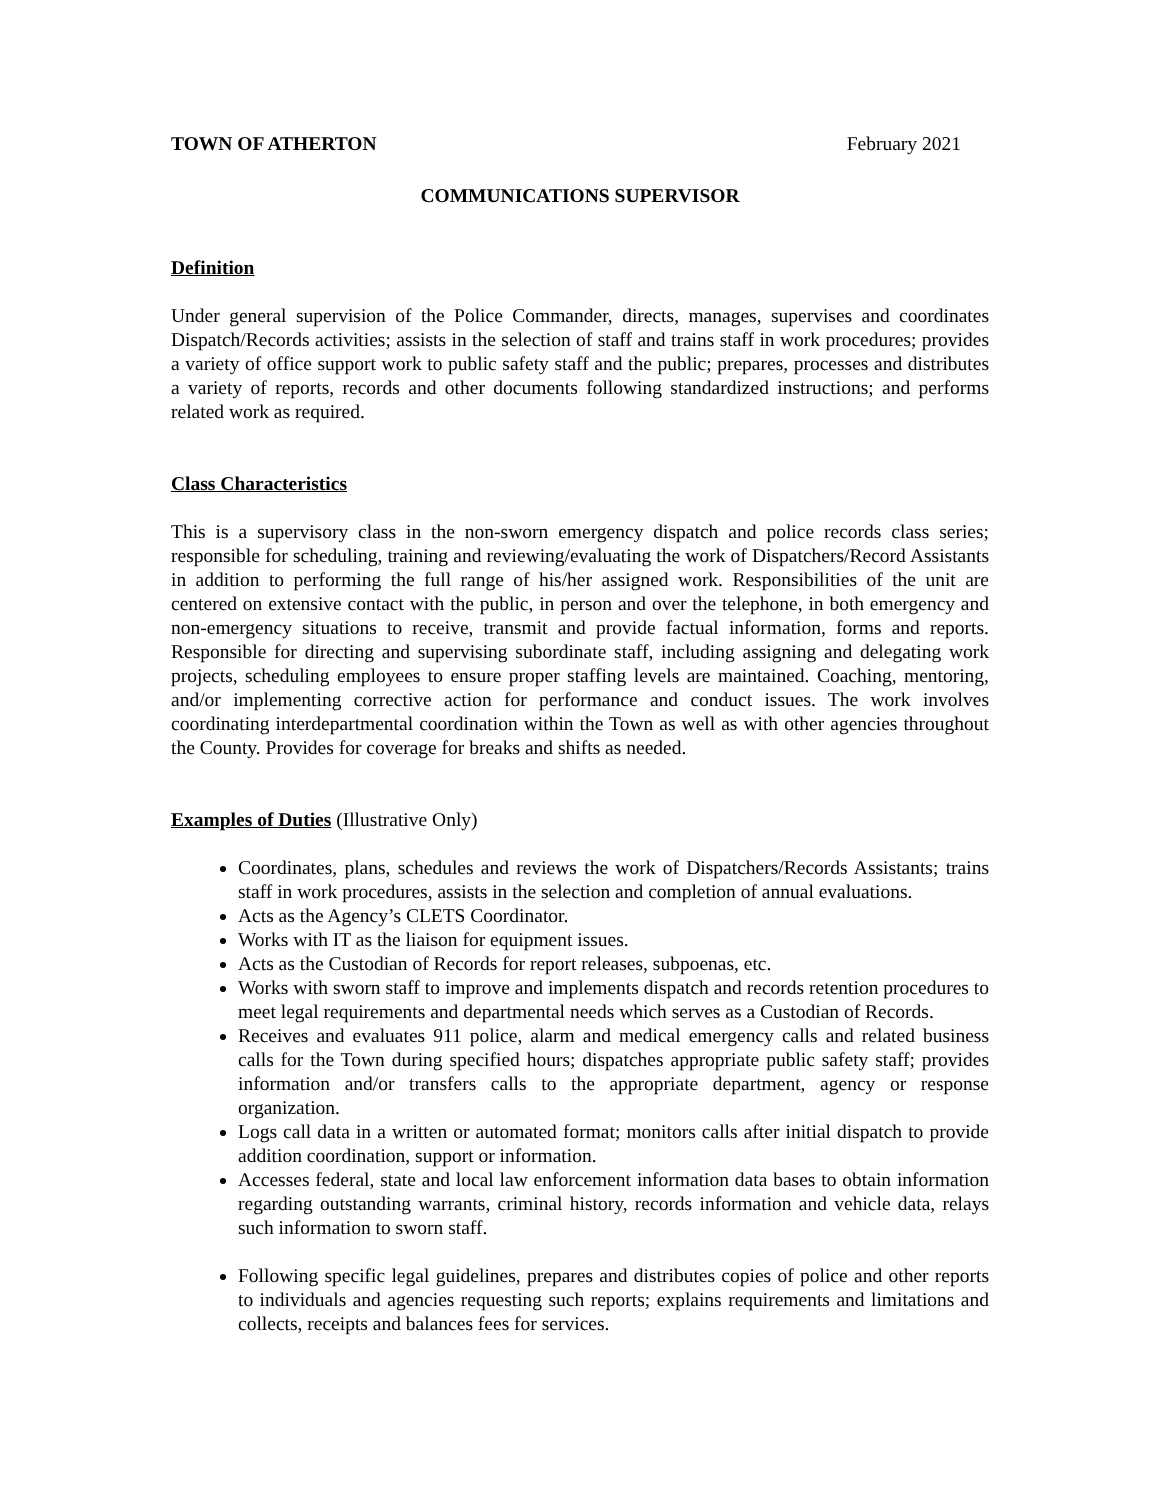TOWN OF ATHERTON February 2021
COMMUNICATIONS SUPERVISOR
Definition
Under general supervision of the Police Commander, directs, manages, supervises and coordinates Dispatch/Records activities; assists in the selection of staff and trains staff in work procedures; provides a variety of office support work to public safety staff and the public; prepares, processes and distributes a variety of reports, records and other documents following standardized instructions; and performs related work as required.
Class Characteristics
This is a supervisory class in the non-sworn emergency dispatch and police records class series; responsible for scheduling, training and reviewing/evaluating the work of Dispatchers/Record Assistants in addition to performing the full range of his/her assigned work. Responsibilities of the unit are centered on extensive contact with the public, in person and over the telephone, in both emergency and non-emergency situations to receive, transmit and provide factual information, forms and reports. Responsible for directing and supervising subordinate staff, including assigning and delegating work projects, scheduling employees to ensure proper staffing levels are maintained. Coaching, mentoring, and/or implementing corrective action for performance and conduct issues. The work involves coordinating interdepartmental coordination within the Town as well as with other agencies throughout the County. Provides for coverage for breaks and shifts as needed.
Examples of Duties (Illustrative Only)
Coordinates, plans, schedules and reviews the work of Dispatchers/Records Assistants; trains staff in work procedures, assists in the selection and completion of annual evaluations.
Acts as the Agency’s CLETS Coordinator.
Works with IT as the liaison for equipment issues.
Acts as the Custodian of Records for report releases, subpoenas, etc.
Works with sworn staff to improve and implements dispatch and records retention procedures to meet legal requirements and departmental needs which serves as a Custodian of Records.
Receives and evaluates 911 police, alarm and medical emergency calls and related business calls for the Town during specified hours; dispatches appropriate public safety staff; provides information and/or transfers calls to the appropriate department, agency or response organization.
Logs call data in a written or automated format; monitors calls after initial dispatch to provide addition coordination, support or information.
Accesses federal, state and local law enforcement information data bases to obtain information regarding outstanding warrants, criminal history, records information and vehicle data, relays such information to sworn staff.
Following specific legal guidelines, prepares and distributes copies of police and other reports to individuals and agencies requesting such reports; explains requirements and limitations and collects, receipts and balances fees for services.